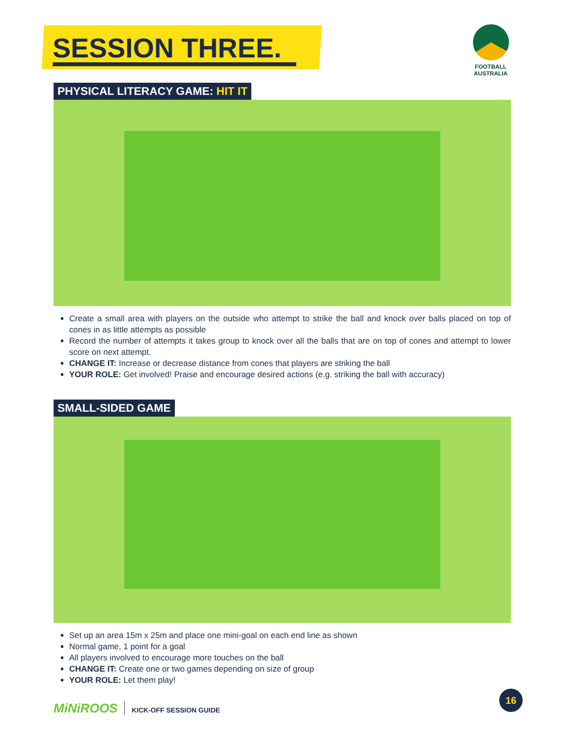SESSION THREE.
FOOTBALL
AUSTRALIA
PHYSICAL LITERACY GAME: HIT IT
Create a small area with players on the outside who attempt to strike the ball and knock over balls placed on top of cones in as little attempts as possible
Record the number of attempts it takes group to knock over all the balls that are on top of cones and attempt to lower score on next attempt.
CHANGE IT: Increase or decrease distance from cones that players are striking the ball
YOUR ROLE: Get involved! Praise and encourage desired actions (e.g. striking the ball with accuracy)
SMALL-SIDED GAME
Set up an area 15m x 25m and place one mini-goal on each end line as shown
Normal game, 1 point for a goal
All players involved to encourage more touches on the ball
CHANGE IT: Create one or two games depending on size of group
YOUR ROLE: Let them play!
MiNiROOS KICK-OFF SESSION GUIDE
16